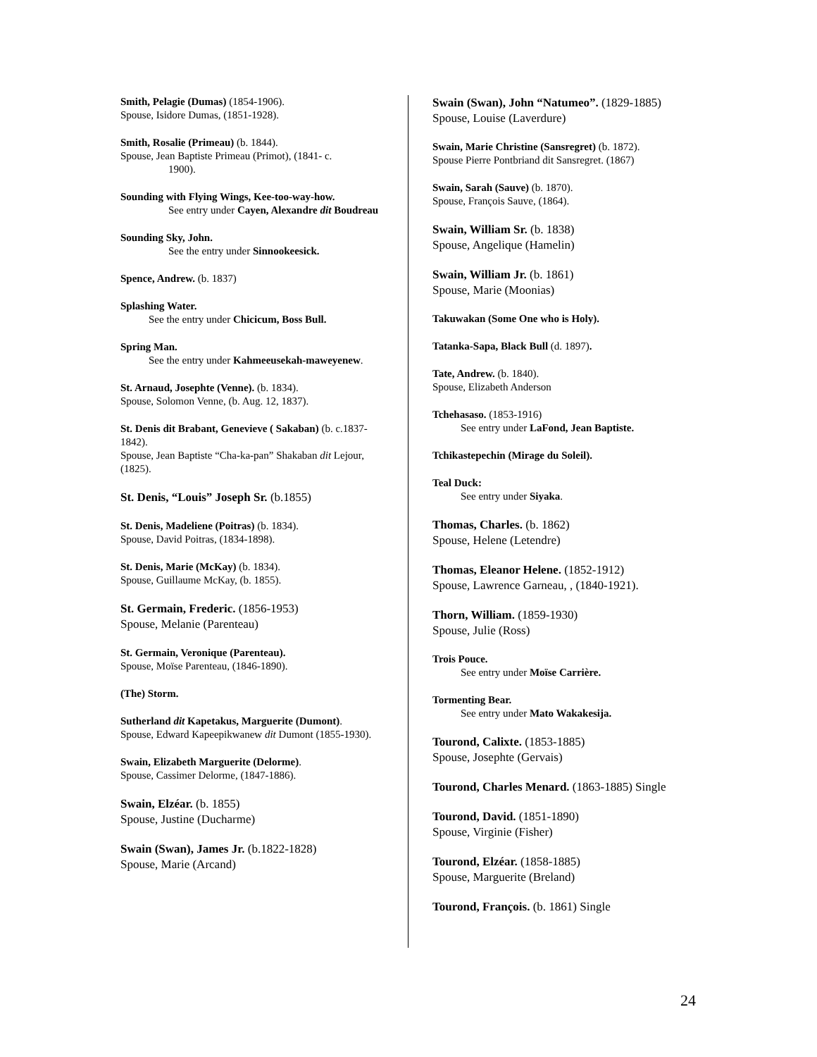Smith, Pelagie (Dumas) (1854-1906).
Spouse, Isidore Dumas, (1851-1928).
Smith, Rosalie (Primeau) (b. 1844).
Spouse, Jean Baptiste Primeau (Primot), (1841- c.
1900).
Sounding with Flying Wings, Kee-too-way-how.
See entry under Cayen, Alexandre dit Boudreau
Sounding Sky, John.
See the entry under Sinnookeesick.
Spence, Andrew. (b. 1837)
Splashing Water.
See the entry under Chicicum, Boss Bull.
Spring Man.
See the entry under Kahmeeusekah-maweyenew.
St. Arnaud, Josephte (Venne). (b. 1834).
Spouse, Solomon Venne, (b. Aug. 12, 1837).
St. Denis dit Brabant, Genevieve ( Sakaban) (b. c.1837-1842).
Spouse, Jean Baptiste “Cha-ka-pan” Shakaban dit Lejour, (1825).
St. Denis, “Louis” Joseph Sr. (b.1855)
St. Denis, Madeliene (Poitras) (b. 1834).
Spouse, David Poitras, (1834-1898).
St. Denis, Marie (McKay) (b. 1834).
Spouse, Guillaume McKay, (b. 1855).
St. Germain, Frederic. (1856-1953)
Spouse, Melanie (Parenteau)
St. Germain, Veronique (Parenteau).
Spouse, Moïse Parenteau, (1846-1890).
(The) Storm.
Sutherland dit Kapetakus, Marguerite (Dumont).
Spouse, Edward Kapeepikwanew dit Dumont (1855-1930).
Swain, Elizabeth Marguerite (Delorme).
Spouse, Cassimer Delorme, (1847-1886).
Swain, Elzéar. (b. 1855)
Spouse, Justine (Ducharme)
Swain (Swan), James Jr. (b.1822-1828)
Spouse, Marie (Arcand)
Swain (Swan), John “Natumeo”. (1829-1885)
Spouse, Louise (Laverdure)
Swain, Marie Christine (Sansregret) (b. 1872).
Spouse Pierre Pontbriand dit Sansregret. (1867)
Swain, Sarah (Sauve) (b. 1870).
Spouse, François Sauve, (1864).
Swain, William Sr. (b. 1838)
Spouse, Angelique (Hamelin)
Swain, William Jr. (b. 1861)
Spouse, Marie (Moonias)
Takuwakan (Some One who is Holy).
Tatanka-Sapa, Black Bull (d. 1897).
Tate, Andrew. (b. 1840).
Spouse, Elizabeth Anderson
Tchehasaso. (1853-1916)
See entry under LaFond, Jean Baptiste.
Tchikastepechin (Mirage du Soleil).
Teal Duck:
See entry under Siyaka.
Thomas, Charles. (b. 1862)
Spouse, Helene (Letendre)
Thomas, Eleanor Helene. (1852-1912)
Spouse, Lawrence Garneau, , (1840-1921).
Thorn, William. (1859-1930)
Spouse, Julie (Ross)
Trois Pouce.
See entry under Moïse Carrière.
Tormenting Bear.
See entry under Mato Wakakesija.
Tourond, Calixte. (1853-1885)
Spouse, Josephte (Gervais)
Tourond, Charles Menard. (1863-1885) Single
Tourond, David. (1851-1890)
Spouse, Virginie (Fisher)
Tourond, Elzéar. (1858-1885)
Spouse, Marguerite (Breland)
Tourond, François. (b. 1861) Single
24